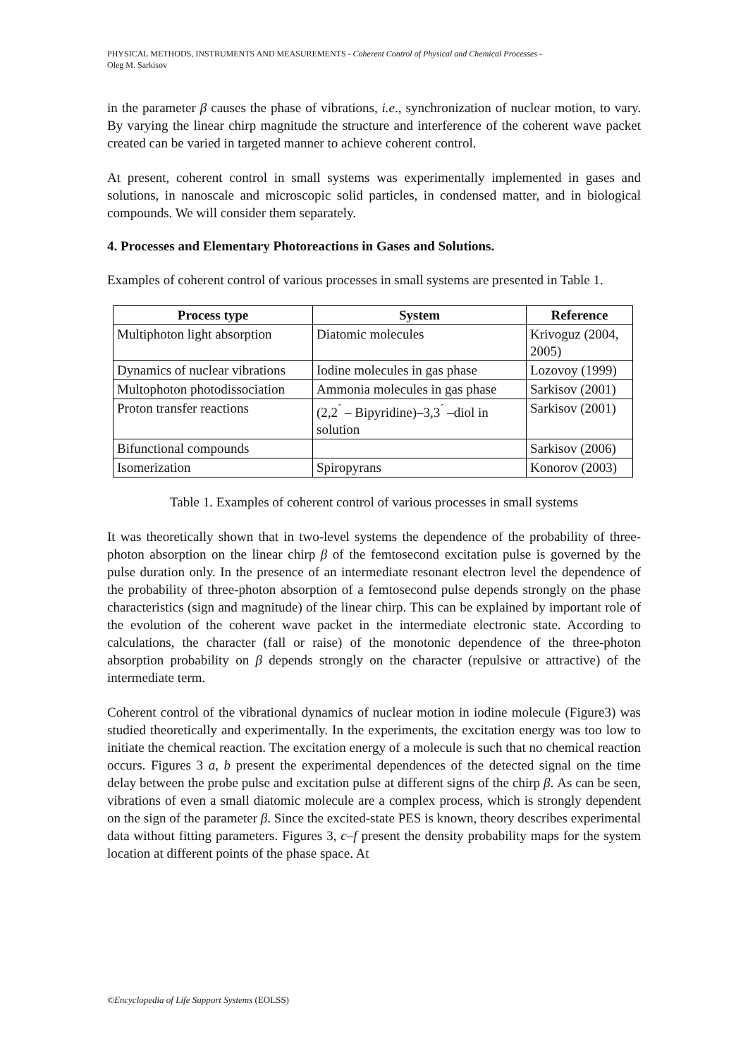PHYSICAL METHODS, INSTRUMENTS AND MEASUREMENTS - Coherent Control of Physical and Chemical Processes -
Oleg M. Sarkisov
in the parameter β causes the phase of vibrations, i.e., synchronization of nuclear motion, to vary. By varying the linear chirp magnitude the structure and interference of the coherent wave packet created can be varied in targeted manner to achieve coherent control.
At present, coherent control in small systems was experimentally implemented in gases and solutions, in nanoscale and microscopic solid particles, in condensed matter, and in biological compounds. We will consider them separately.
4. Processes and Elementary Photoreactions in Gases and Solutions.
Examples of coherent control of various processes in small systems are presented in Table 1.
| Process type | System | Reference |
| --- | --- | --- |
| Multiphoton light absorption | Diatomic molecules | Krivoguz (2004, 2005) |
| Dynamics of nuclear vibrations | Iodine molecules in gas phase | Lozovoy (1999) |
| Multophoton photodissociation | Ammonia molecules in gas phase | Sarkisov (2001) |
| Proton transfer reactions | (2,2<sup>´</sup> – Bipyridine)–3,3<sup>´</sup> –diol in solution | Sarkisov (2001) |
| Bifunctional compounds | | Sarkisov (2006) |
| Isomerization | Spiropyrans | Konorov (2003) |
Table 1. Examples of coherent control of various processes in small systems
It was theoretically shown that in two-level systems the dependence of the probability of three-photon absorption on the linear chirp β of the femtosecond excitation pulse is governed by the pulse duration only. In the presence of an intermediate resonant electron level the dependence of the probability of three-photon absorption of a femtosecond pulse depends strongly on the phase characteristics (sign and magnitude) of the linear chirp. This can be explained by important role of the evolution of the coherent wave packet in the intermediate electronic state. According to calculations, the character (fall or raise) of the monotonic dependence of the three-photon absorption probability on β depends strongly on the character (repulsive or attractive) of the intermediate term.
Coherent control of the vibrational dynamics of nuclear motion in iodine molecule (Figure3) was studied theoretically and experimentally. In the experiments, the excitation energy was too low to initiate the chemical reaction. The excitation energy of a molecule is such that no chemical reaction occurs. Figures 3 a, b present the experimental dependences of the detected signal on the time delay between the probe pulse and excitation pulse at different signs of the chirp β. As can be seen, vibrations of even a small diatomic molecule are a complex process, which is strongly dependent on the sign of the parameter β. Since the excited-state PES is known, theory describes experimental data without fitting parameters. Figures 3, c–f present the density probability maps for the system location at different points of the phase space. At
©Encyclopedia of Life Support Systems (EOLSS)